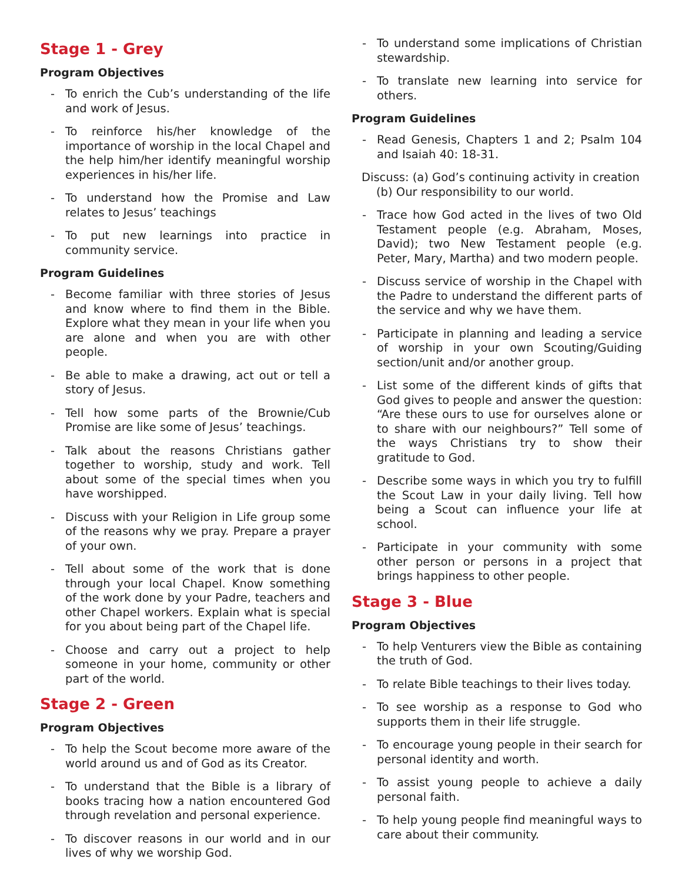Stage 1 - Grey
Program Objectives
- To enrich the Cub’s understanding of the life and work of Jesus.
- To reinforce his/her knowledge of the importance of worship in the local Chapel and the help him/her identify meaningful worship experiences in his/her life.
- To understand how the Promise and Law relates to Jesus’ teachings
- To put new learnings into practice in community service.
Program Guidelines
- Become familiar with three stories of Jesus and know where to find them in the Bible. Explore what they mean in your life when you are alone and when you are with other people.
- Be able to make a drawing, act out or tell a story of Jesus.
- Tell how some parts of the Brownie/Cub Promise are like some of Jesus’ teachings.
- Talk about the reasons Christians gather together to worship, study and work. Tell about some of the special times when you have worshipped.
- Discuss with your Religion in Life group some of the reasons why we pray. Prepare a prayer of your own.
- Tell about some of the work that is done through your local Chapel. Know something of the work done by your Padre, teachers and other Chapel workers. Explain what is special for you about being part of the Chapel life.
- Choose and carry out a project to help someone in your home, community or other part of the world.
Stage 2 - Green
Program Objectives
- To help the Scout become more aware of the world around us and of God as its Creator.
- To understand that the Bible is a library of books tracing how a nation encountered God through revelation and personal experience.
- To discover reasons in our world and in our lives of why we worship God.
- To understand some implications of Christian stewardship.
- To translate new learning into service for others.
Program Guidelines
- Read Genesis, Chapters 1 and 2; Psalm 104 and Isaiah 40: 18-31.
Discuss: (a) God’s continuing activity in creation (b) Our responsibility to our world.
- Trace how God acted in the lives of two Old Testament people (e.g. Abraham, Moses, David); two New Testament people (e.g. Peter, Mary, Martha) and two modern people.
- Discuss service of worship in the Chapel with the Padre to understand the different parts of the service and why we have them.
- Participate in planning and leading a service of worship in your own Scouting/Guiding section/unit and/or another group.
- List some of the different kinds of gifts that God gives to people and answer the question: “Are these ours to use for ourselves alone or to share with our neighbours?” Tell some of the ways Christians try to show their gratitude to God.
- Describe some ways in which you try to fulfill the Scout Law in your daily living. Tell how being a Scout can influence your life at school.
- Participate in your community with some other person or persons in a project that brings happiness to other people.
Stage 3 - Blue
Program Objectives
- To help Venturers view the Bible as containing the truth of God.
- To relate Bible teachings to their lives today.
- To see worship as a response to God who supports them in their life struggle.
- To encourage young people in their search for personal identity and worth.
- To assist young people to achieve a daily personal faith.
- To help young people find meaningful ways to care about their community.